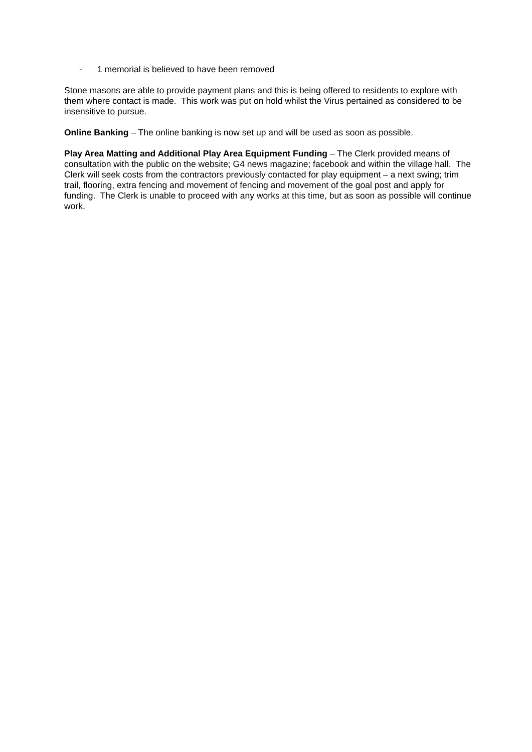- 1 memorial is believed to have been removed
Stone masons are able to provide payment plans and this is being offered to residents to explore with them where contact is made. This work was put on hold whilst the Virus pertained as considered to be insensitive to pursue.
Online Banking – The online banking is now set up and will be used as soon as possible.
Play Area Matting and Additional Play Area Equipment Funding – The Clerk provided means of consultation with the public on the website; G4 news magazine; facebook and within the village hall. The Clerk will seek costs from the contractors previously contacted for play equipment – a next swing; trim trail, flooring, extra fencing and movement of fencing and movement of the goal post and apply for funding. The Clerk is unable to proceed with any works at this time, but as soon as possible will continue work.